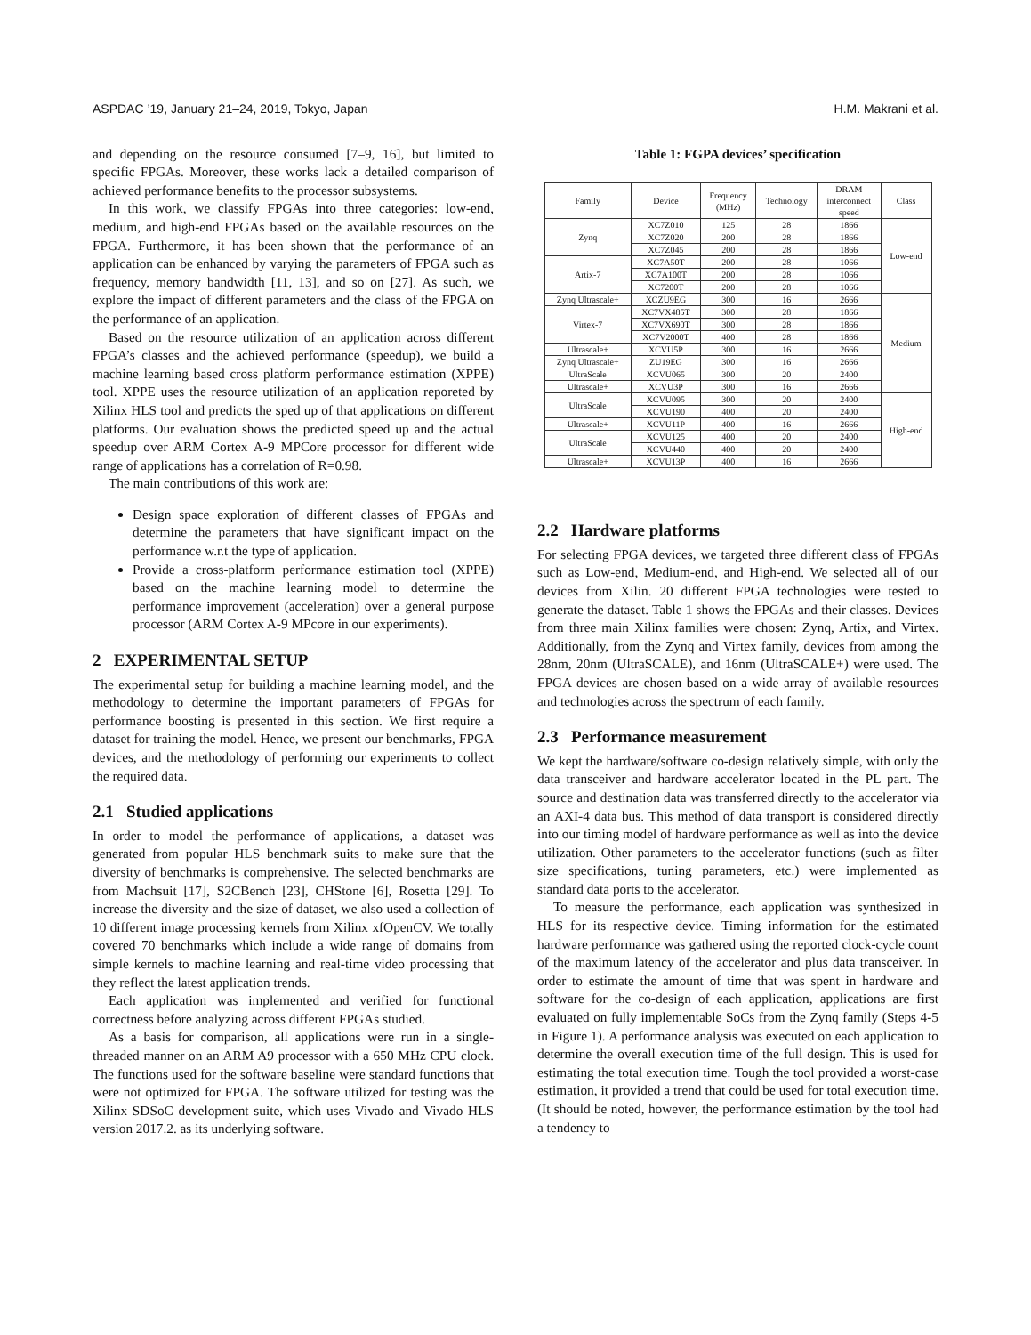ASPDAC ’19, January 21–24, 2019, Tokyo, Japan H.M. Makrani et al.
and depending on the resource consumed [7–9, 16], but limited to specific FPGAs. Moreover, these works lack a detailed comparison of achieved performance benefits to the processor subsystems.
In this work, we classify FPGAs into three categories: low-end, medium, and high-end FPGAs based on the available resources on the FPGA. Furthermore, it has been shown that the performance of an application can be enhanced by varying the parameters of FPGA such as frequency, memory bandwidth [11, 13], and so on [27]. As such, we explore the impact of different parameters and the class of the FPGA on the performance of an application.
Based on the resource utilization of an application across different FPGA’s classes and the achieved performance (speedup), we build a machine learning based cross platform performance estimation (XPPE) tool. XPPE uses the resource utilization of an application reporeted by Xilinx HLS tool and predicts the sped up of that applications on different platforms. Our evaluation shows the predicted speed up and the actual speedup over ARM Cortex A-9 MPCore processor for different wide range of applications has a correlation of R=0.98.
The main contributions of this work are:
Design space exploration of different classes of FPGAs and determine the parameters that have significant impact on the performance w.r.t the type of application.
Provide a cross-platform performance estimation tool (XPPE) based on the machine learning model to determine the performance improvement (acceleration) over a general purpose processor (ARM Cortex A-9 MPcore in our experiments).
2 EXPERIMENTAL SETUP
The experimental setup for building a machine learning model, and the methodology to determine the important parameters of FPGAs for performance boosting is presented in this section. We first require a dataset for training the model. Hence, we present our benchmarks, FPGA devices, and the methodology of performing our experiments to collect the required data.
2.1 Studied applications
In order to model the performance of applications, a dataset was generated from popular HLS benchmark suits to make sure that the diversity of benchmarks is comprehensive. The selected benchmarks are from Machsuit [17], S2CBench [23], CHStone [6], Rosetta [29]. To increase the diversity and the size of dataset, we also used a collection of 10 different image processing kernels from Xilinx xfOpenCV. We totally covered 70 benchmarks which include a wide range of domains from simple kernels to machine learning and real-time video processing that they reflect the latest application trends.
Each application was implemented and verified for functional correctness before analyzing across different FPGAs studied.
As a basis for comparison, all applications were run in a single-threaded manner on an ARM A9 processor with a 650 MHz CPU clock. The functions used for the software baseline were standard functions that were not optimized for FPGA. The software utilized for testing was the Xilinx SDSoC development suite, which uses Vivado and Vivado HLS version 2017.2. as its underlying software.
Table 1: FGPA devices’ specification
| Family | Device | Frequency (MHz) | Technology | DRAM interconnect speed | Class |
| --- | --- | --- | --- | --- | --- |
| Zynq | XC7Z010 | 125 | 28 | 1866 | Low-end |
| | XC7Z020 | 200 | 28 | 1866 | |
| | XC7Z045 | 200 | 28 | 1866 | |
| Artix-7 | XC7A50T | 200 | 28 | 1066 | |
| | XC7A100T | 200 | 28 | 1066 | |
| | XC7200T | 200 | 28 | 1066 | |
| Zynq Ultrascale+ | XCZU9EG | 300 | 16 | 2666 | Medium |
| Virtex-7 | XC7VX485T | 300 | 28 | 1866 | |
| | XC7VX690T | 300 | 28 | 1866 | |
| | XC7V2000T | 400 | 28 | 1866 | |
| Ultrascale+ | XCVU5P | 300 | 16 | 2666 | |
| Zynq Ultrascale+ | ZU19EG | 300 | 16 | 2666 | |
| UltraScale | XCVU065 | 300 | 20 | 2400 | |
| Ultrascale+ | XCVU3P | 300 | 16 | 2666 | |
| UltraScale | XCVU095 | 300 | 20 | 2400 | High-end |
| | XCVU190 | 400 | 20 | 2400 | |
| Ultrascale+ | XCVU11P | 400 | 16 | 2666 | |
| UltraScale | XCVU125 | 400 | 20 | 2400 | |
| | XCVU440 | 400 | 20 | 2400 | |
| Ultrascale+ | XCVU13P | 400 | 16 | 2666 | |
2.2 Hardware platforms
For selecting FPGA devices, we targeted three different class of FPGAs such as Low-end, Medium-end, and High-end. We selected all of our devices from Xilin. 20 different FPGA technologies were tested to generate the dataset. Table 1 shows the FPGAs and their classes. Devices from three main Xilinx families were chosen: Zynq, Artix, and Virtex. Additionally, from the Zynq and Virtex family, devices from among the 28nm, 20nm (UltraSCALE), and 16nm (UltraSCALE+) were used. The FPGA devices are chosen based on a wide array of available resources and technologies across the spectrum of each family.
2.3 Performance measurement
We kept the hardware/software co-design relatively simple, with only the data transceiver and hardware accelerator located in the PL part. The source and destination data was transferred directly to the accelerator via an AXI-4 data bus. This method of data transport is considered directly into our timing model of hardware performance as well as into the device utilization. Other parameters to the accelerator functions (such as filter size specifications, tuning parameters, etc.) were implemented as standard data ports to the accelerator.
To measure the performance, each application was synthesized in HLS for its respective device. Timing information for the estimated hardware performance was gathered using the reported clock-cycle count of the maximum latency of the accelerator and plus data transceiver. In order to estimate the amount of time that was spent in hardware and software for the co-design of each application, applications are first evaluated on fully implementable SoCs from the Zynq family (Steps 4-5 in Figure 1). A performance analysis was executed on each application to determine the overall execution time of the full design. This is used for estimating the total execution time. Tough the tool provided a worst-case estimation, it provided a trend that could be used for total execution time. (It should be noted, however, the performance estimation by the tool had a tendency to